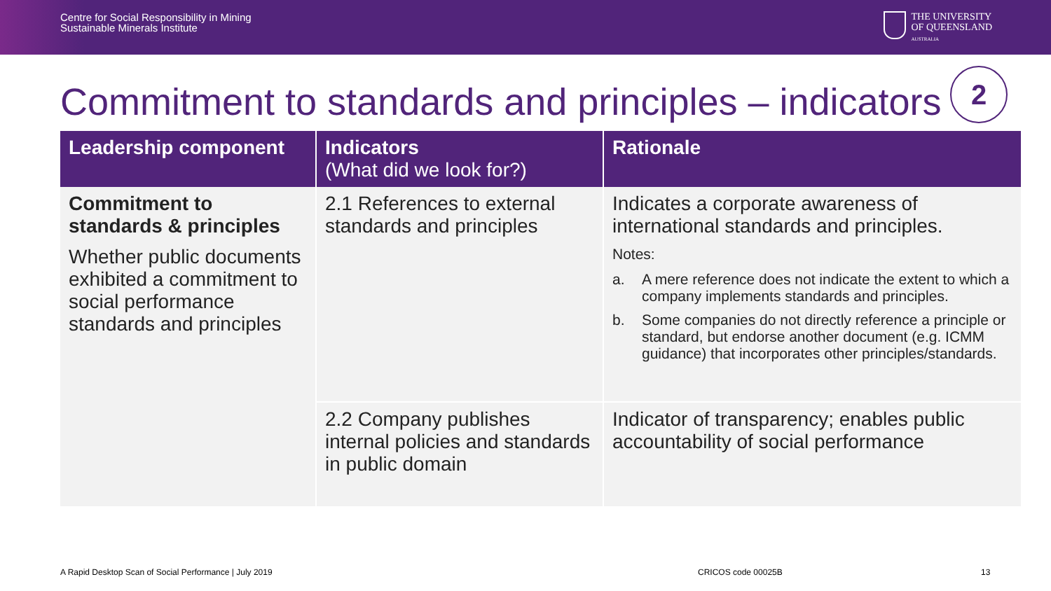Centre for Social Responsibility in Mining
Sustainable Minerals Institute
THE UNIVERSITY
OF QUEENSLAND
AUSTRALIA
Commitment to standards and principles – indicators
2
| Leadership component | Indicators (What did we look for?) | Rationale |
| --- | --- | --- |
| Commitment to standards & principles Whether public documents exhibited a commitment to social performance standards and principles | 2.1 References to external standards and principles | Indicates a corporate awareness of international standards and principles. Notes: a. A mere reference does not indicate the extent to which a company implements standards and principles. b. Some companies do not directly reference a principle or standard, but endorse another document (e.g. ICMM guidance) that incorporates other principles/standards. |
| | 2.2 Company publishes internal policies and standards in public domain | Indicator of transparency; enables public accountability of social performance |
A Rapid Desktop Scan of Social Performance | July 2019
CRICOS code 00025B 13